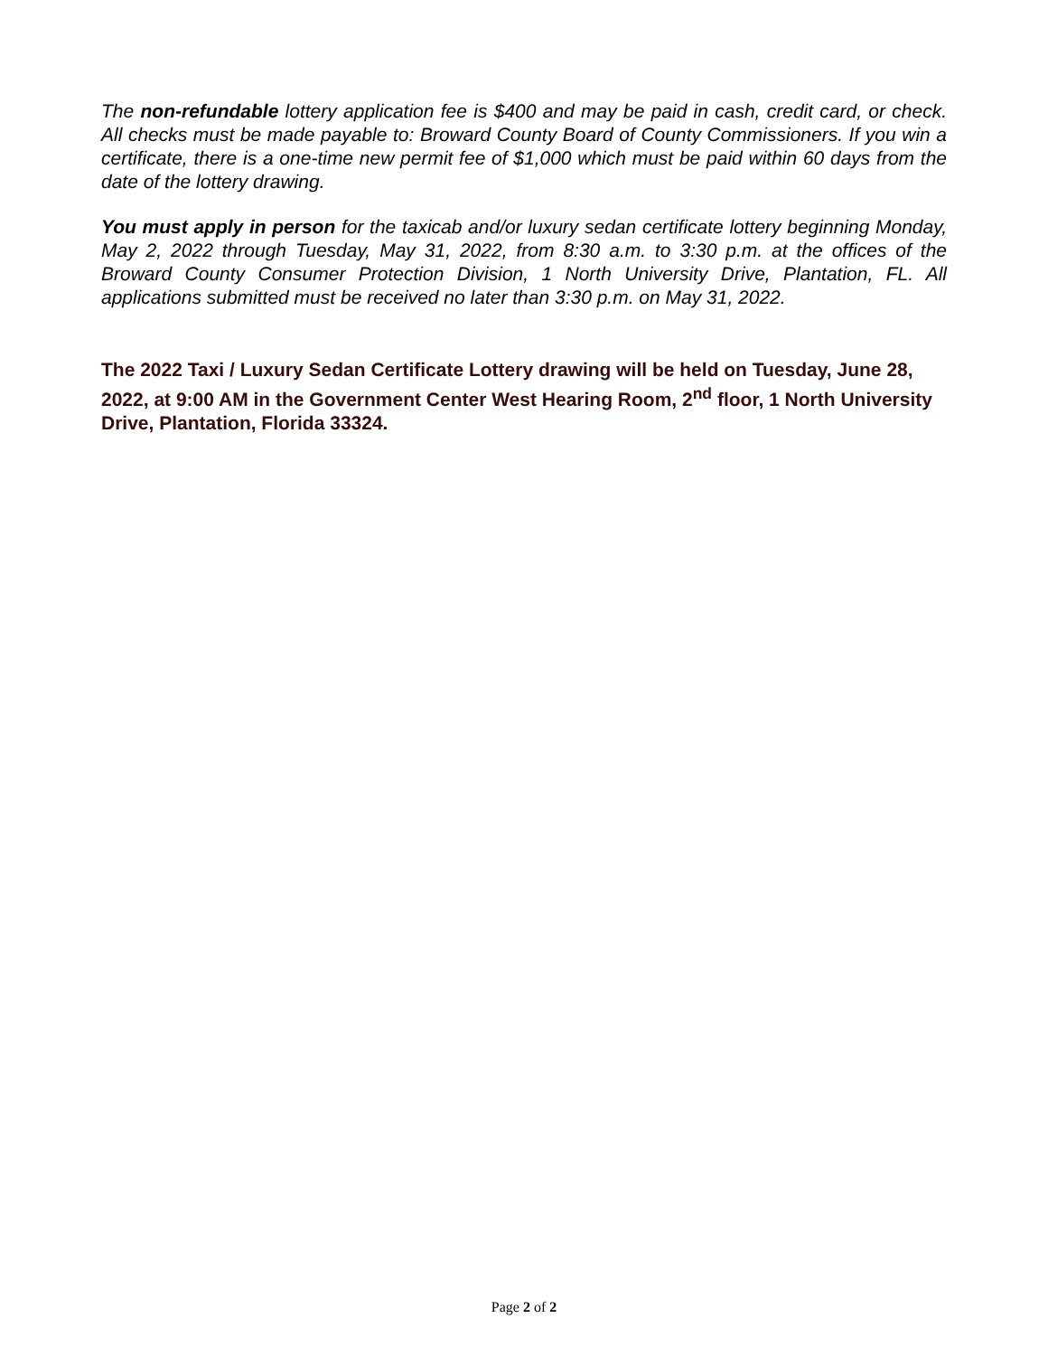The non-refundable lottery application fee is $400 and may be paid in cash, credit card, or check. All checks must be made payable to: Broward County Board of County Commissioners. If you win a certificate, there is a one-time new permit fee of $1,000 which must be paid within 60 days from the date of the lottery drawing.
You must apply in person for the taxicab and/or luxury sedan certificate lottery beginning Monday, May 2, 2022 through Tuesday, May 31, 2022, from 8:30 a.m. to 3:30 p.m. at the offices of the Broward County Consumer Protection Division, 1 North University Drive, Plantation, FL. All applications submitted must be received no later than 3:30 p.m. on May 31, 2022.
The 2022 Taxi / Luxury Sedan Certificate Lottery drawing will be held on Tuesday, June 28, 2022, at 9:00 AM in the Government Center West Hearing Room, 2<sup>nd</sup> floor, 1 North University Drive, Plantation, Florida 33324.
Page 2 of 2